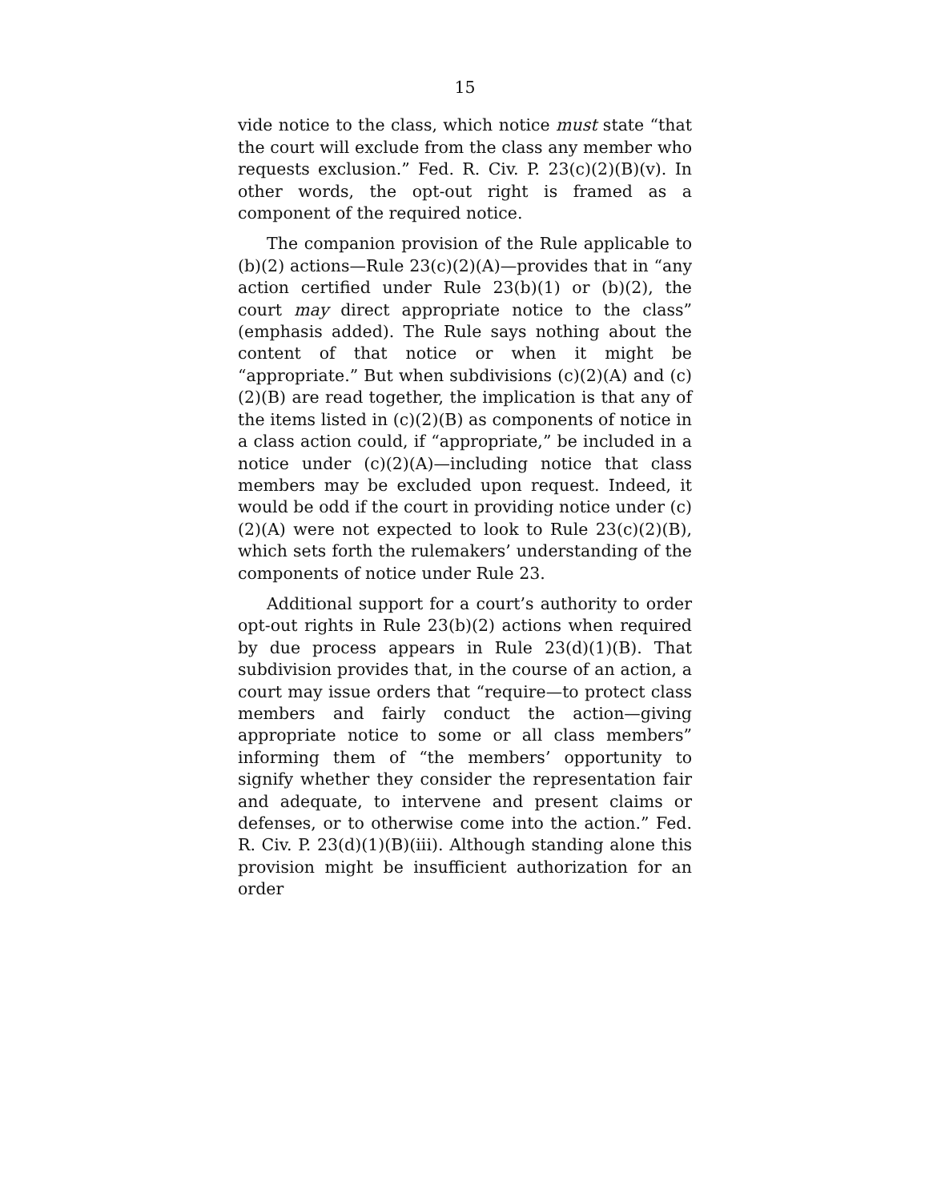15
vide notice to the class, which notice must state “that the court will exclude from the class any member who requests exclusion.” Fed. R. Civ. P. 23(c)(2)(B)(v). In other words, the opt-out right is framed as a component of the required notice.
The companion provision of the Rule applicable to (b)(2) actions—Rule 23(c)(2)(A)—provides that in “any action certified under Rule 23(b)(1) or (b)(2), the court may direct appropriate notice to the class” (emphasis added). The Rule says nothing about the content of that notice or when it might be “appropriate.” But when subdivisions (c)(2)(A) and (c)(2)(B) are read together, the implication is that any of the items listed in (c)(2)(B) as components of notice in a class action could, if “appropriate,” be included in a notice under (c)(2)(A)—including notice that class members may be excluded upon request. Indeed, it would be odd if the court in providing notice under (c)(2)(A) were not expected to look to Rule 23(c)(2)(B), which sets forth the rulemakers’ understanding of the components of notice under Rule 23.
Additional support for a court’s authority to order opt-out rights in Rule 23(b)(2) actions when required by due process appears in Rule 23(d)(1)(B). That subdivision provides that, in the course of an action, a court may issue orders that “require—to protect class members and fairly conduct the action—giving appropriate notice to some or all class members” informing them of “the members’ opportunity to signify whether they consider the representation fair and adequate, to intervene and present claims or defenses, or to otherwise come into the action.” Fed. R. Civ. P. 23(d)(1)(B)(iii). Although standing alone this provision might be insufficient authorization for an order